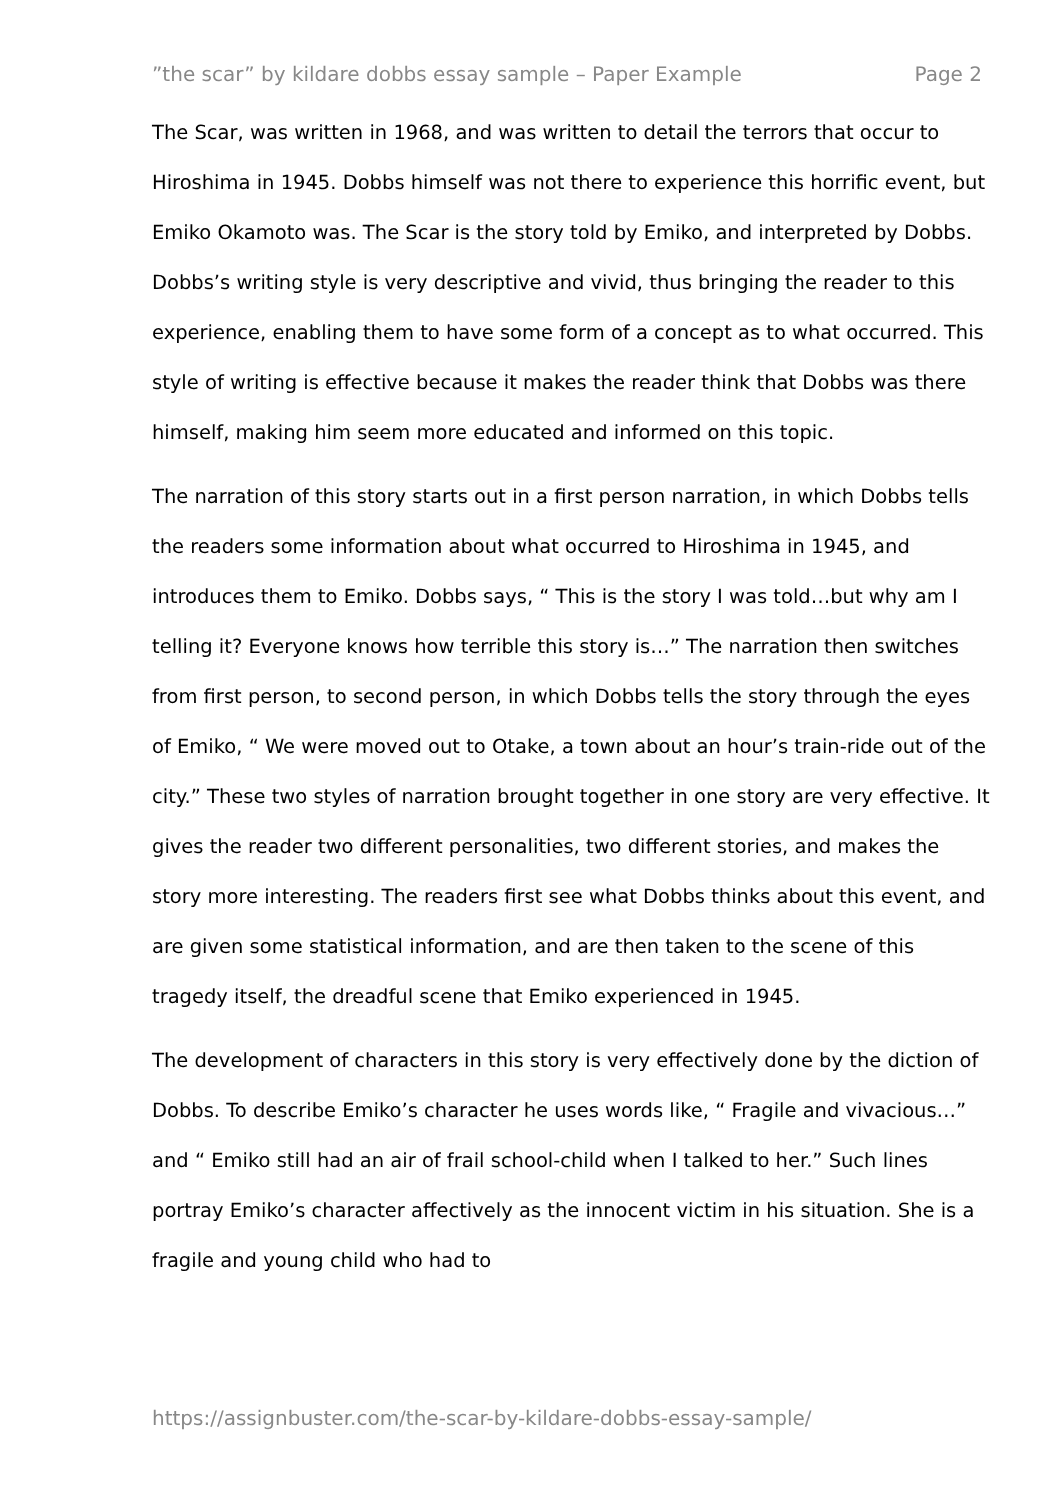”the scar” by kildare dobbs essay sample – Paper Example Page 2
The Scar, was written in 1968, and was written to detail the terrors that occur to Hiroshima in 1945. Dobbs himself was not there to experience this horrific event, but Emiko Okamoto was. The Scar is the story told by Emiko, and interpreted by Dobbs. Dobbs’s writing style is very descriptive and vivid, thus bringing the reader to this experience, enabling them to have some form of a concept as to what occurred. This style of writing is effective because it makes the reader think that Dobbs was there himself, making him seem more educated and informed on this topic.
The narration of this story starts out in a first person narration, in which Dobbs tells the readers some information about what occurred to Hiroshima in 1945, and introduces them to Emiko. Dobbs says, “ This is the story I was told…but why am I telling it? Everyone knows how terrible this story is…” The narration then switches from first person, to second person, in which Dobbs tells the story through the eyes of Emiko, “ We were moved out to Otake, a town about an hour’s train-ride out of the city.” These two styles of narration brought together in one story are very effective. It gives the reader two different personalities, two different stories, and makes the story more interesting. The readers first see what Dobbs thinks about this event, and are given some statistical information, and are then taken to the scene of this tragedy itself, the dreadful scene that Emiko experienced in 1945.
The development of characters in this story is very effectively done by the diction of Dobbs. To describe Emiko’s character he uses words like, “ Fragile and vivacious…” and “ Emiko still had an air of frail school-child when I talked to her.” Such lines portray Emiko’s character affectively as the innocent victim in his situation. She is a fragile and young child who had to
https://assignbuster.com/the-scar-by-kildare-dobbs-essay-sample/